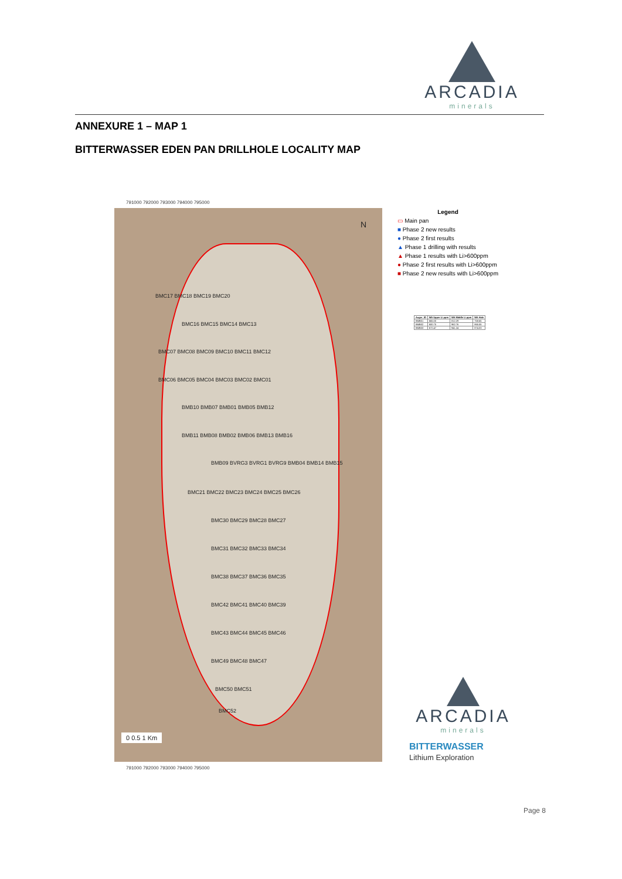ARCADIA
minerals
ANNEXURE 1 – MAP 1
BITTERWASSER EDEN PAN DRILLHOLE LOCALITY MAP
791000 792000 793000 794000 795000
BMC17 BMC18 BMC19 BMC20
BMC16 BMC15 BMC14 BMC13
BMC07 BMC08 BMC09 BMC10 BMC11 BMC12
BMC06 BMC05 BMC04 BMC03 BMC02 BMC01
BMB10 BMB07 BMB01 BMB05 BMB12
BMB11 BMB08 BMB02 BMB06 BMB13 BMB16
BMB09 BVRG3 BVRG1 BVRG9 BMB04 BMB14 BMB15
BMC21 BMC22 BMC23 BMC24 BMC25 BMC26
BMC30 BMC29 BMC28 BMC27
BMC31 BMC32 BMC33 BMC34
BMC38 BMC37 BMC36 BMC35
BMC42 BMC41 BMC40 BMC39
BMC43 BMC44 BMC45 BMC46
BMC49 BMC48 BMC47
BMC50 BMC51
BMC52
N
0 0.5 1 Km
791000 792000 793000 794000 795000
Legend
▭ Main pan
■ Phase 2 new results
● Phase 2 first results
▲ Phase 1 drilling with results
▲ Phase 1 results with Li>600ppm
● Phase 2 first results with Li>600ppm
■ Phase 2 new results with Li>600ppm
| Auger_ID | WA Upper Li ppm | WA Middle Li ppm | WA Hole |
| --- | --- | --- | --- |
| BMB01 | 665.00 | 812.29 | 758.65 |
| BMB02 | 600.75 | 962.76 | 865.55 |
| BMB03 | 672.47 | 941.24 | 874.03 |
ARCADIA
minerals
BITTERWASSER
Lithium Exploration
Page 8